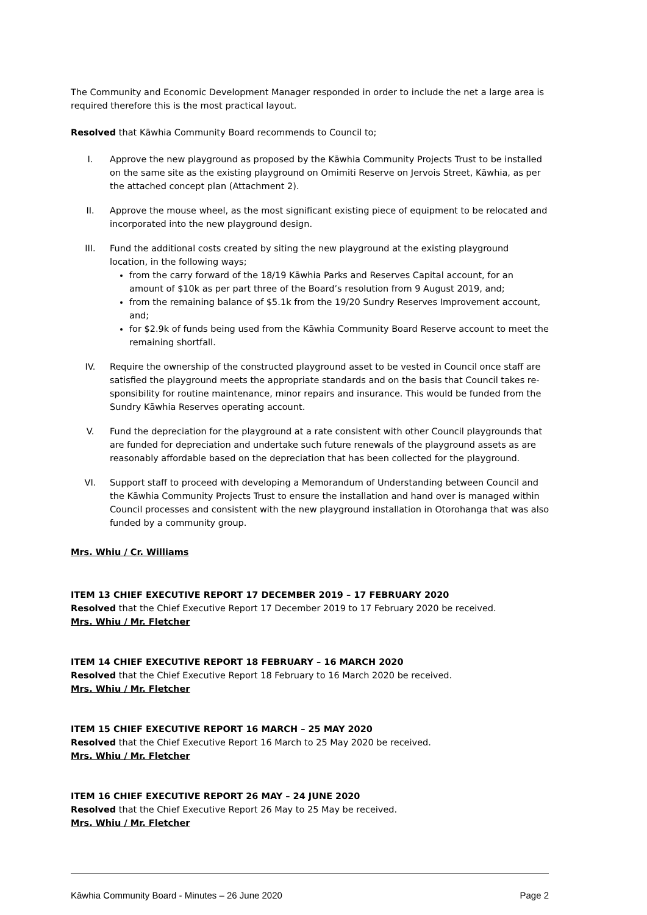The Community and Economic Development Manager responded in order to include the net a large area is required therefore this is the most practical layout.
Resolved that Kāwhia Community Board recommends to Council to;
I. Approve the new playground as proposed by the Kāwhia Community Projects Trust to be installed on the same site as the existing playground on Omimiti Reserve on Jervois Street, Kāwhia, as per the attached concept plan (Attachment 2).
II. Approve the mouse wheel, as the most significant existing piece of equipment to be relocated and incorporated into the new playground design.
III. Fund the additional costs created by siting the new playground at the existing playground location, in the following ways;
from the carry forward of the 18/19 Kāwhia Parks and Reserves Capital account, for an amount of $10k as per part three of the Board’s resolution from 9 August 2019, and;
from the remaining balance of $5.1k from the 19/20 Sundry Reserves Improvement account, and;
for $2.9k of funds being used from the Kāwhia Community Board Reserve account to meet the remaining shortfall.
IV. Require the ownership of the constructed playground asset to be vested in Council once staff are satisfied the playground meets the appropriate standards and on the basis that Council takes re-sponsibility for routine maintenance, minor repairs and insurance. This would be funded from the Sundry Kāwhia Reserves operating account.
V. Fund the depreciation for the playground at a rate consistent with other Council playgrounds that are funded for depreciation and undertake such future renewals of the playground assets as are reasonably affordable based on the depreciation that has been collected for the playground.
VI. Support staff to proceed with developing a Memorandum of Understanding between Council and the Kāwhia Community Projects Trust to ensure the installation and hand over is managed within Council processes and consistent with the new playground installation in Otorohanga that was also funded by a community group.
Mrs. Whiu / Cr. Williams
ITEM 13 CHIEF EXECUTIVE REPORT 17 DECEMBER 2019 – 17 FEBRUARY 2020
Resolved that the Chief Executive Report 17 December 2019 to 17 February 2020 be received.
Mrs. Whiu / Mr. Fletcher
ITEM 14 CHIEF EXECUTIVE REPORT 18 FEBRUARY – 16 MARCH 2020
Resolved that the Chief Executive Report 18 February to 16 March 2020 be received.
Mrs. Whiu / Mr. Fletcher
ITEM 15 CHIEF EXECUTIVE REPORT 16 MARCH – 25 MAY 2020
Resolved that the Chief Executive Report 16 March to 25 May 2020 be received.
Mrs. Whiu / Mr. Fletcher
ITEM 16 CHIEF EXECUTIVE REPORT 26 MAY – 24 JUNE 2020
Resolved that the Chief Executive Report 26 May to 25 May be received.
Mrs. Whiu / Mr. Fletcher
Kāwhia Community Board - Minutes – 26 June 2020 Page 2